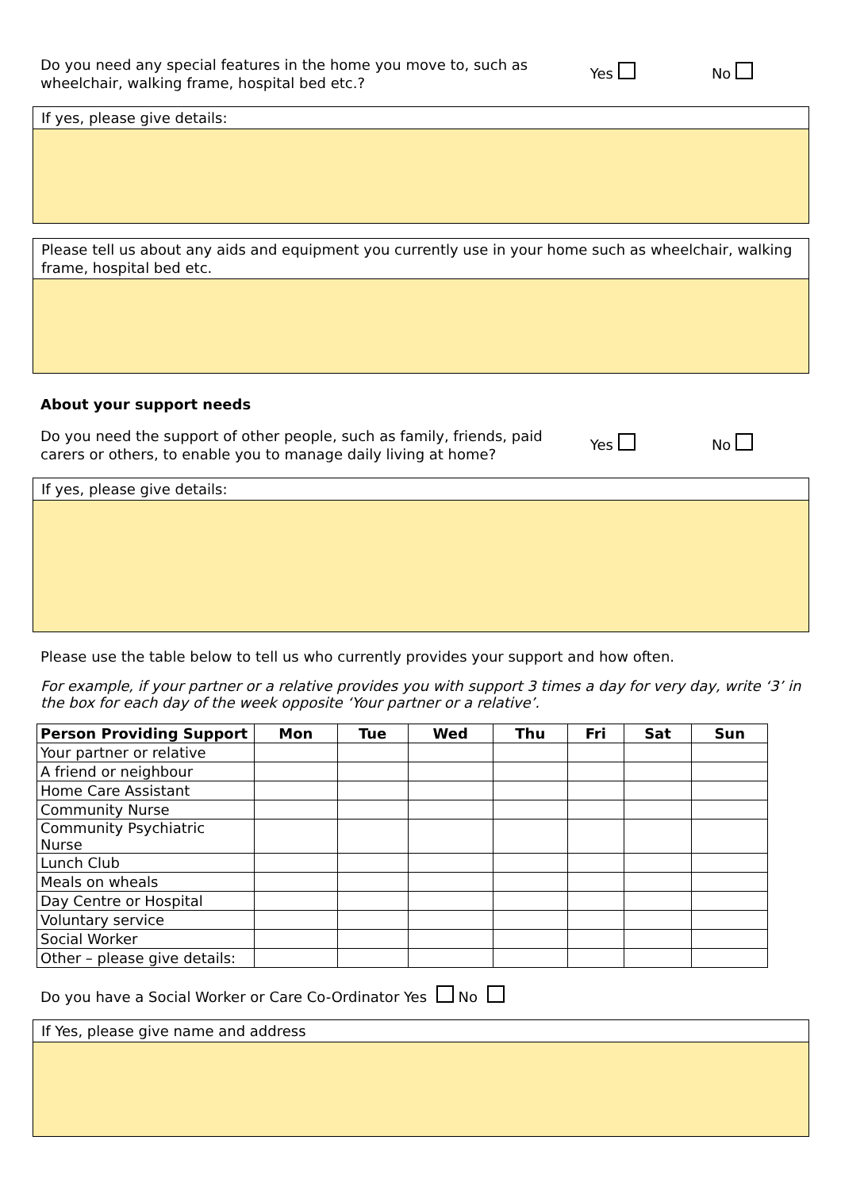Do you need any special features in the home you move to, such as wheelchair, walking frame, hospital bed etc.?
Yes No
If yes, please give details:
Please tell us about any aids and equipment you currently use in your home such as wheelchair, walking frame, hospital bed etc.
About your support needs
Do you need the support of other people, such as family, friends, paid carers or others, to enable you to manage daily living at home?
Yes No
If yes, please give details:
Please use the table below to tell us who currently provides your support and how often.
For example, if your partner or a relative provides you with support 3 times a day for very day, write ‘3’ in the box for each day of the week opposite ‘Your partner or a relative’.
| Person Providing Support | Mon | Tue | Wed | Thu | Fri | Sat | Sun |
| --- | --- | --- | --- | --- | --- | --- | --- |
| Your partner or relative | | | | | | | |
| A friend or neighbour | | | | | | | |
| Home Care Assistant | | | | | | | |
| Community Nurse | | | | | | | |
| Community Psychiatric Nurse | | | | | | | |
| Lunch Club | | | | | | | |
| Meals on wheals | | | | | | | |
| Day Centre or Hospital | | | | | | | |
| Voluntary service | | | | | | | |
| Social Worker | | | | | | | |
| Other – please give details: | | | | | | | |
Do you have a Social Worker or Care Co-Ordinator Yes No
If Yes, please give name and address